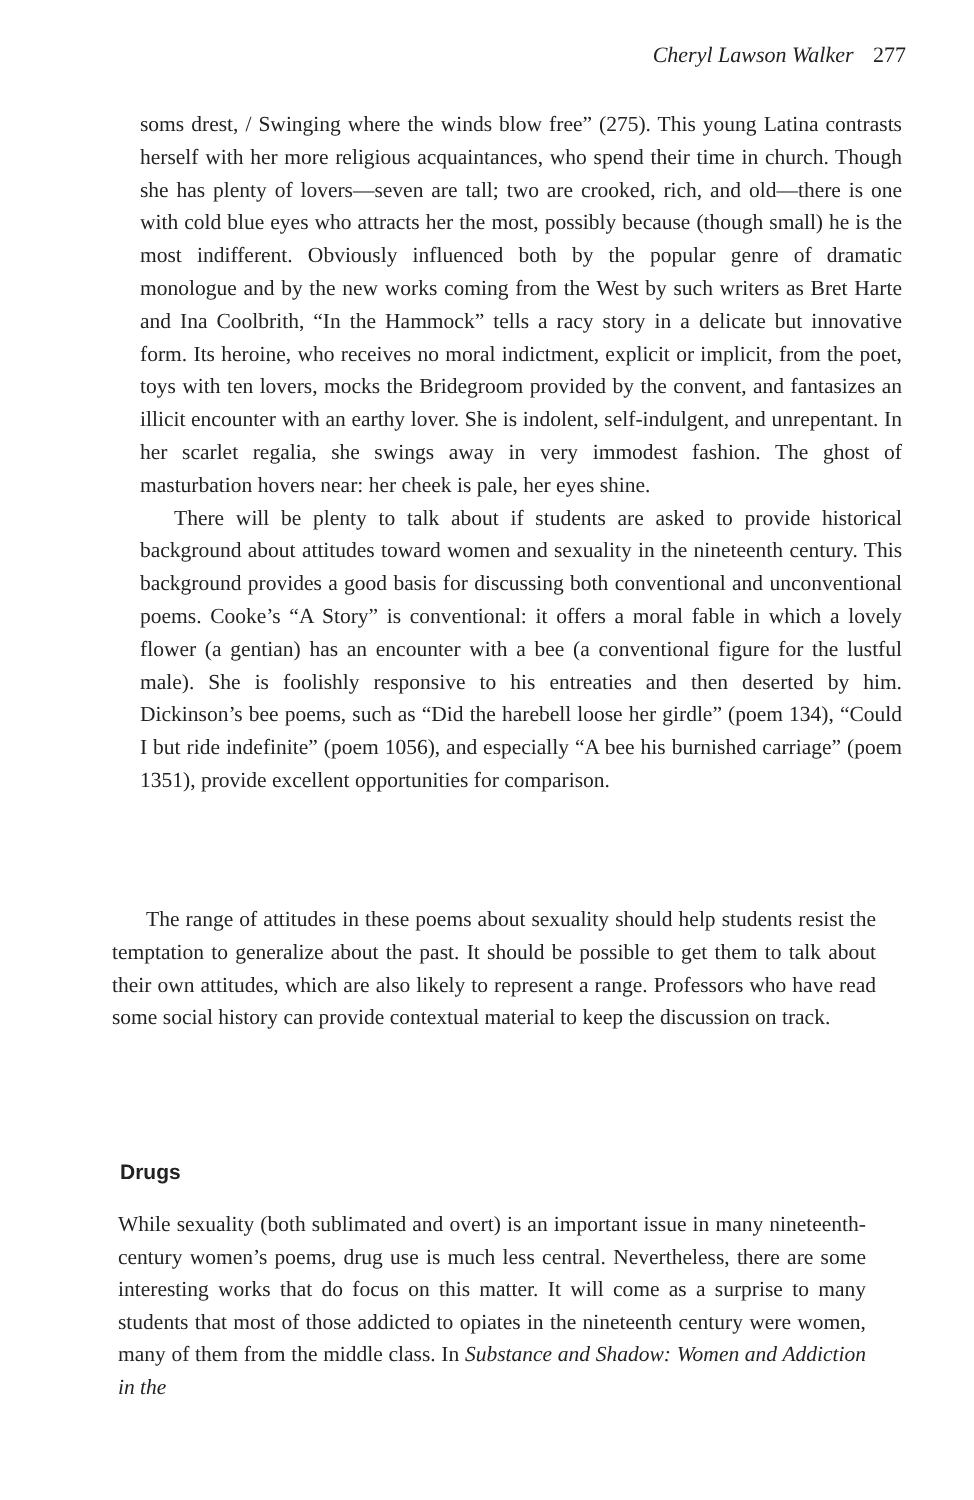Cheryl Lawson Walker 277
soms drest, / Swinging where the winds blow free” (275). This young Latina contrasts herself with her more religious acquaintances, who spend their time in church. Though she has plenty of lovers—seven are tall; two are crooked, rich, and old—there is one with cold blue eyes who attracts her the most, possibly because (though small) he is the most indifferent. Obviously influenced both by the popular genre of dramatic monologue and by the new works coming from the West by such writers as Bret Harte and Ina Coolbrith, “In the Hammock” tells a racy story in a delicate but innovative form. Its heroine, who receives no moral indictment, explicit or implicit, from the poet, toys with ten lovers, mocks the Bridegroom provided by the convent, and fantasizes an illicit encounter with an earthy lover. She is indolent, self-indulgent, and unrepentant. In her scarlet regalia, she swings away in very immodest fashion. The ghost of masturbation hovers near: her cheek is pale, her eyes shine.
There will be plenty to talk about if students are asked to provide historical background about attitudes toward women and sexuality in the nineteenth century. This background provides a good basis for discussing both conventional and unconventional poems. Cooke’s “A Story” is conventional: it offers a moral fable in which a lovely flower (a gentian) has an encounter with a bee (a conventional figure for the lustful male). She is foolishly responsive to his entreaties and then deserted by him. Dickinson’s bee poems, such as “Did the harebell loose her girdle” (poem 134), “Could I but ride indefinite” (poem 1056), and especially “A bee his burnished carriage” (poem 1351), provide excellent opportunities for comparison.
The range of attitudes in these poems about sexuality should help students resist the temptation to generalize about the past. It should be possible to get them to talk about their own attitudes, which are also likely to represent a range. Professors who have read some social history can provide contextual material to keep the discussion on track.
Drugs
While sexuality (both sublimated and overt) is an important issue in many nineteenth-century women’s poems, drug use is much less central. Nevertheless, there are some interesting works that do focus on this matter. It will come as a surprise to many students that most of those addicted to opiates in the nineteenth century were women, many of them from the middle class. In Substance and Shadow: Women and Addiction in the